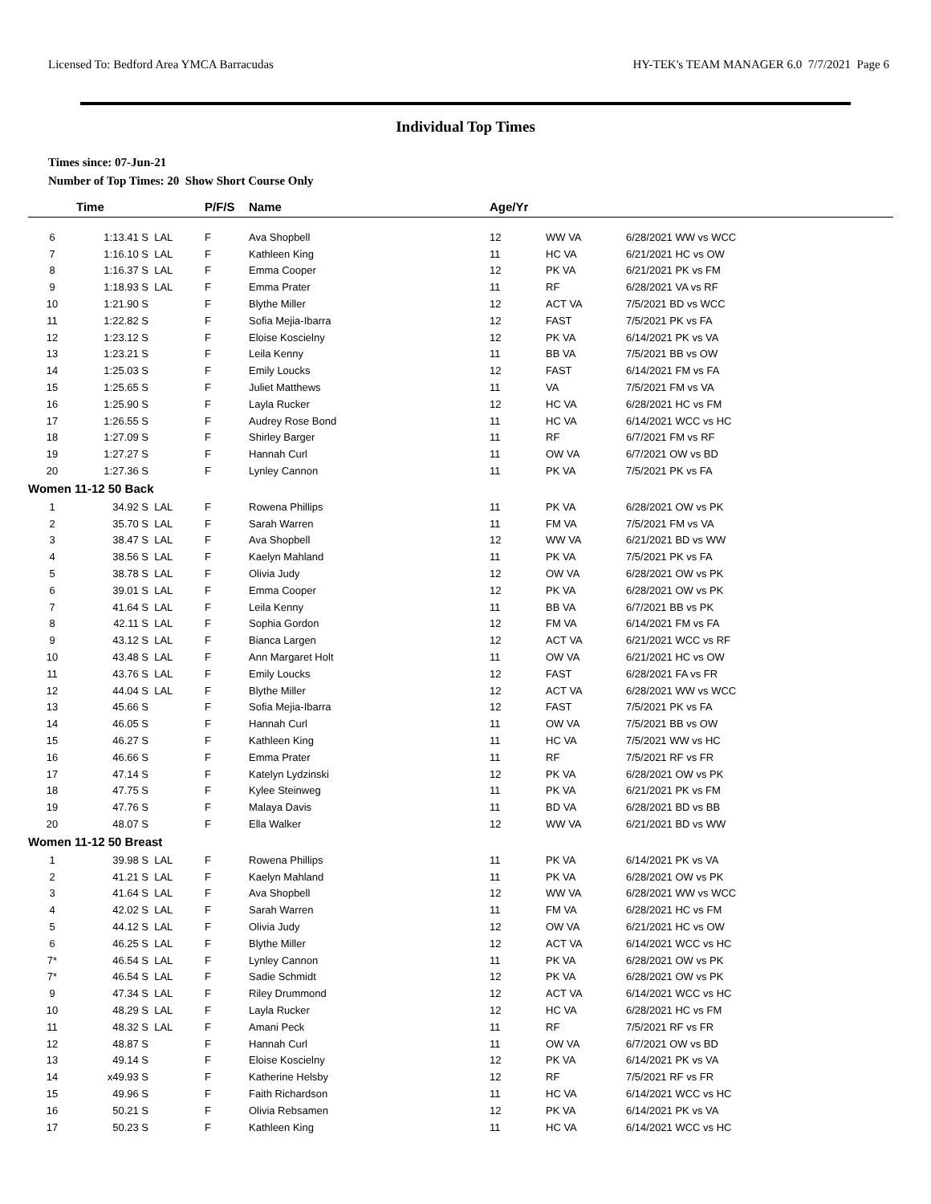Licensed To: Bedford Area YMCA Barracudas HY-TEK's TEAM MANAGER 6.0 7/7/2021 Page 6
Individual Top Times
Times since: 07-Jun-21
Number of Top Times: 20 Show Short Course Only
| | Time | | P/F/S | Name | Age/Yr | | |
| --- | --- | --- | --- | --- | --- | --- | --- |
| 6 | 1:13.41 S | LAL | F | Ava Shopbell | 12 | WW VA | 6/28/2021 WW vs WCC |
| 7 | 1:16.10 S | LAL | F | Kathleen King | 11 | HC VA | 6/21/2021 HC vs OW |
| 8 | 1:16.37 S | LAL | F | Emma Cooper | 12 | PK VA | 6/21/2021 PK vs FM |
| 9 | 1:18.93 S | LAL | F | Emma Prater | 11 | RF | 6/28/2021 VA vs RF |
| 10 | 1:21.90 S | | F | Blythe Miller | 12 | ACT VA | 7/5/2021 BD vs WCC |
| 11 | 1:22.82 S | | F | Sofia Mejia-Ibarra | 12 | FAST | 7/5/2021 PK vs FA |
| 12 | 1:23.12 S | | F | Eloise Koscielny | 12 | PK VA | 6/14/2021 PK vs VA |
| 13 | 1:23.21 S | | F | Leila Kenny | 11 | BB VA | 7/5/2021 BB vs OW |
| 14 | 1:25.03 S | | F | Emily Loucks | 12 | FAST | 6/14/2021 FM vs FA |
| 15 | 1:25.65 S | | F | Juliet Matthews | 11 | VA | 7/5/2021 FM vs VA |
| 16 | 1:25.90 S | | F | Layla Rucker | 12 | HC VA | 6/28/2021 HC vs FM |
| 17 | 1:26.55 S | | F | Audrey Rose Bond | 11 | HC VA | 6/14/2021 WCC vs HC |
| 18 | 1:27.09 S | | F | Shirley Barger | 11 | RF | 6/7/2021 FM vs RF |
| 19 | 1:27.27 S | | F | Hannah Curl | 11 | OW VA | 6/7/2021 OW vs BD |
| 20 | 1:27.36 S | | F | Lynley Cannon | 11 | PK VA | 7/5/2021 PK vs FA |
| Women 11-12 50 Back | | | | | | | |
| 1 | 34.92 S | LAL | F | Rowena Phillips | 11 | PK VA | 6/28/2021 OW vs PK |
| 2 | 35.70 S | LAL | F | Sarah Warren | 11 | FM VA | 7/5/2021 FM vs VA |
| 3 | 38.47 S | LAL | F | Ava Shopbell | 12 | WW VA | 6/21/2021 BD vs WW |
| 4 | 38.56 S | LAL | F | Kaelyn Mahland | 11 | PK VA | 7/5/2021 PK vs FA |
| 5 | 38.78 S | LAL | F | Olivia Judy | 12 | OW VA | 6/28/2021 OW vs PK |
| 6 | 39.01 S | LAL | F | Emma Cooper | 12 | PK VA | 6/28/2021 OW vs PK |
| 7 | 41.64 S | LAL | F | Leila Kenny | 11 | BB VA | 6/7/2021 BB vs PK |
| 8 | 42.11 S | LAL | F | Sophia Gordon | 12 | FM VA | 6/14/2021 FM vs FA |
| 9 | 43.12 S | LAL | F | Bianca Largen | 12 | ACT VA | 6/21/2021 WCC vs RF |
| 10 | 43.48 S | LAL | F | Ann Margaret Holt | 11 | OW VA | 6/21/2021 HC vs OW |
| 11 | 43.76 S | LAL | F | Emily Loucks | 12 | FAST | 6/28/2021 FA vs FR |
| 12 | 44.04 S | LAL | F | Blythe Miller | 12 | ACT VA | 6/28/2021 WW vs WCC |
| 13 | 45.66 S | | F | Sofia Mejia-Ibarra | 12 | FAST | 7/5/2021 PK vs FA |
| 14 | 46.05 S | | F | Hannah Curl | 11 | OW VA | 7/5/2021 BB vs OW |
| 15 | 46.27 S | | F | Kathleen King | 11 | HC VA | 7/5/2021 WW vs HC |
| 16 | 46.66 S | | F | Emma Prater | 11 | RF | 7/5/2021 RF vs FR |
| 17 | 47.14 S | | F | Katelyn Lydzinski | 12 | PK VA | 6/28/2021 OW vs PK |
| 18 | 47.75 S | | F | Kylee Steinweg | 11 | PK VA | 6/21/2021 PK vs FM |
| 19 | 47.76 S | | F | Malaya Davis | 11 | BD VA | 6/28/2021 BD vs BB |
| 20 | 48.07 S | | F | Ella Walker | 12 | WW VA | 6/21/2021 BD vs WW |
| Women 11-12 50 Breast | | | | | | | |
| 1 | 39.98 S | LAL | F | Rowena Phillips | 11 | PK VA | 6/14/2021 PK vs VA |
| 2 | 41.21 S | LAL | F | Kaelyn Mahland | 11 | PK VA | 6/28/2021 OW vs PK |
| 3 | 41.64 S | LAL | F | Ava Shopbell | 12 | WW VA | 6/28/2021 WW vs WCC |
| 4 | 42.02 S | LAL | F | Sarah Warren | 11 | FM VA | 6/28/2021 HC vs FM |
| 5 | 44.12 S | LAL | F | Olivia Judy | 12 | OW VA | 6/21/2021 HC vs OW |
| 6 | 46.25 S | LAL | F | Blythe Miller | 12 | ACT VA | 6/14/2021 WCC vs HC |
| 7* | 46.54 S | LAL | F | Lynley Cannon | 11 | PK VA | 6/28/2021 OW vs PK |
| 7* | 46.54 S | LAL | F | Sadie Schmidt | 12 | PK VA | 6/28/2021 OW vs PK |
| 9 | 47.34 S | LAL | F | Riley Drummond | 12 | ACT VA | 6/14/2021 WCC vs HC |
| 10 | 48.29 S | LAL | F | Layla Rucker | 12 | HC VA | 6/28/2021 HC vs FM |
| 11 | 48.32 S | LAL | F | Amani Peck | 11 | RF | 7/5/2021 RF vs FR |
| 12 | 48.87 S | | F | Hannah Curl | 11 | OW VA | 6/7/2021 OW vs BD |
| 13 | 49.14 S | | F | Eloise Koscielny | 12 | PK VA | 6/14/2021 PK vs VA |
| 14 | x49.93 S | | F | Katherine Helsby | 12 | RF | 7/5/2021 RF vs FR |
| 15 | 49.96 S | | F | Faith Richardson | 11 | HC VA | 6/14/2021 WCC vs HC |
| 16 | 50.21 S | | F | Olivia Rebsamen | 12 | PK VA | 6/14/2021 PK vs VA |
| 17 | 50.23 S | | F | Kathleen King | 11 | HC VA | 6/14/2021 WCC vs HC |